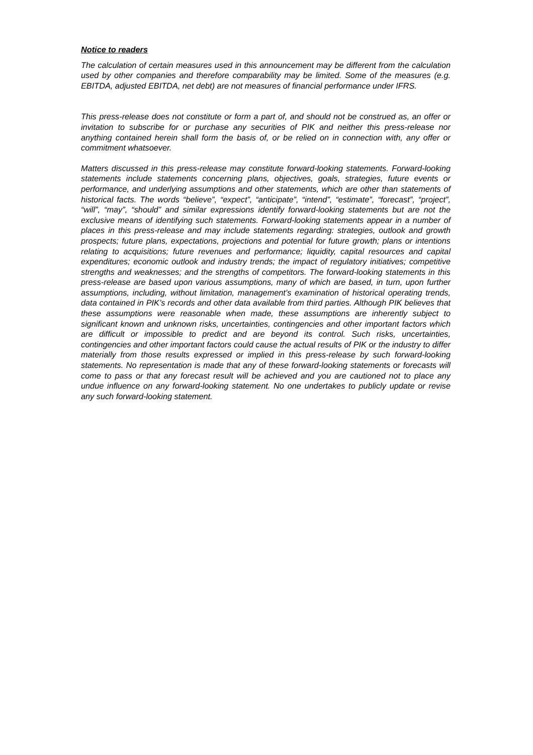Notice to readers
The calculation of certain measures used in this announcement may be different from the calculation used by other companies and therefore comparability may be limited. Some of the measures (e.g. EBITDA, adjusted EBITDA, net debt) are not measures of financial performance under IFRS.
This press-release does not constitute or form a part of, and should not be construed as, an offer or invitation to subscribe for or purchase any securities of PIK and neither this press-release nor anything contained herein shall form the basis of, or be relied on in connection with, any offer or commitment whatsoever.
Matters discussed in this press-release may constitute forward-looking statements. Forward-looking statements include statements concerning plans, objectives, goals, strategies, future events or performance, and underlying assumptions and other statements, which are other than statements of historical facts. The words “believe”, “expect”, “anticipate”, “intend”, “estimate”, “forecast”, “project”, “will”, “may”, “should” and similar expressions identify forward-looking statements but are not the exclusive means of identifying such statements. Forward-looking statements appear in a number of places in this press-release and may include statements regarding: strategies, outlook and growth prospects; future plans, expectations, projections and potential for future growth; plans or intentions relating to acquisitions; future revenues and performance; liquidity, capital resources and capital expenditures; economic outlook and industry trends; the impact of regulatory initiatives; competitive strengths and weaknesses; and the strengths of competitors. The forward-looking statements in this press-release are based upon various assumptions, many of which are based, in turn, upon further assumptions, including, without limitation, management’s examination of historical operating trends, data contained in PIK’s records and other data available from third parties. Although PIK believes that these assumptions were reasonable when made, these assumptions are inherently subject to significant known and unknown risks, uncertainties, contingencies and other important factors which are difficult or impossible to predict and are beyond its control. Such risks, uncertainties, contingencies and other important factors could cause the actual results of PIK or the industry to differ materially from those results expressed or implied in this press-release by such forward-looking statements. No representation is made that any of these forward-looking statements or forecasts will come to pass or that any forecast result will be achieved and you are cautioned not to place any undue influence on any forward-looking statement. No one undertakes to publicly update or revise any such forward-looking statement.